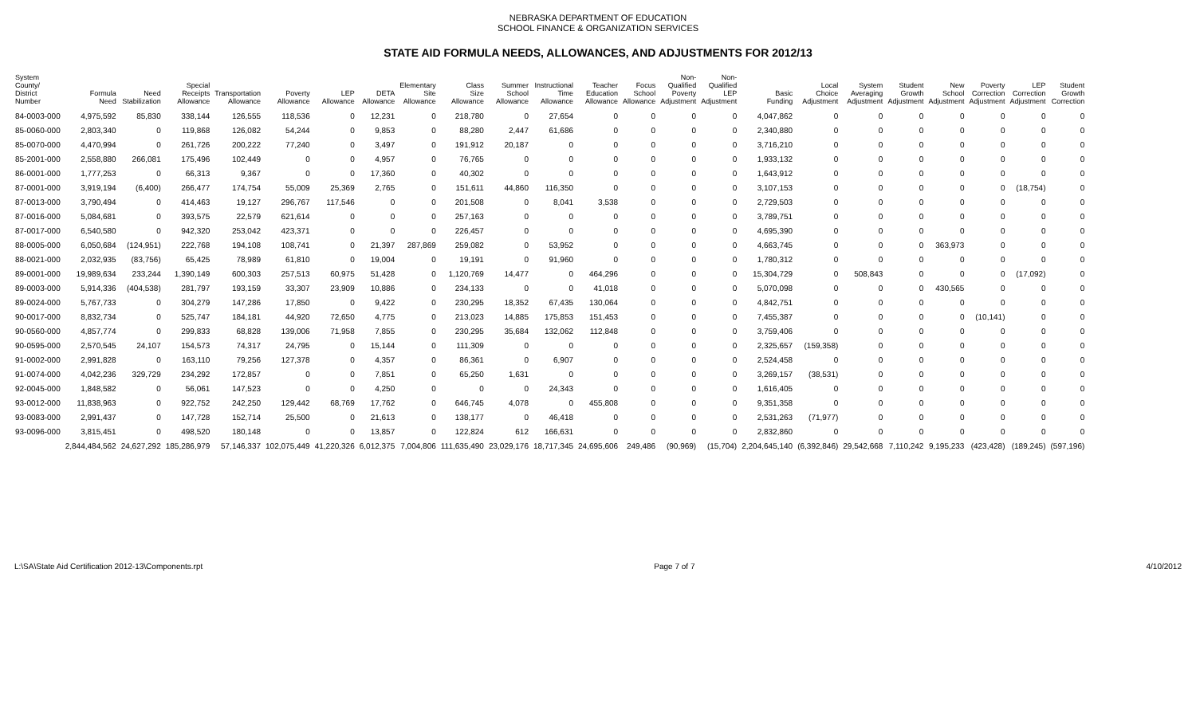NEBRASKA DEPARTMENT OF EDUCATION
SCHOOL FINANCE & ORGANIZATION SERVICES
STATE AID FORMULA NEEDS, ALLOWANCES, AND ADJUSTMENTS FOR 2012/13
| System County/ District Number | Formula Need | Need Stabilization | Special Receipts Allowance | Transportation Allowance | Poverty Allowance | LEP Allowance | DETA Allowance | Elementary Site Allowance | Class Size Allowance | Summer School Allowance | Instructional Time Allowance | Teacher Education Allowance | Focus School Allowance | Non- Qualified Poverty Adjustment | Non- Qualified LEP Adjustment | Basic Funding | Local Choice Adjustment | System Averaging Adjustment | Student Growth Adjustment | New School Adjustment | Poverty Correction Adjustment | LEP Correction Adjustment | Student Growth Correction |
| --- | --- | --- | --- | --- | --- | --- | --- | --- | --- | --- | --- | --- | --- | --- | --- | --- | --- | --- | --- | --- | --- | --- | --- |
| 84-0003-000 | 4,975,592 | 85,830 | 338,144 | 126,555 | 118,536 | 0 | 12,231 | 0 | 218,780 | 0 | 27,654 | 0 | 0 | 0 | 0 | 4,047,862 | 0 | 0 | 0 | 0 | 0 | 0 | 0 |
| 85-0060-000 | 2,803,340 | 0 | 119,868 | 126,082 | 54,244 | 0 | 9,853 | 0 | 88,280 | 2,447 | 61,686 | 0 | 0 | 0 | 0 | 2,340,880 | 0 | 0 | 0 | 0 | 0 | 0 | 0 |
| 85-0070-000 | 4,470,994 | 0 | 261,726 | 200,222 | 77,240 | 0 | 3,497 | 0 | 191,912 | 20,187 | 0 | 0 | 0 | 0 | 0 | 3,716,210 | 0 | 0 | 0 | 0 | 0 | 0 | 0 |
| 85-2001-000 | 2,558,880 | 266,081 | 175,496 | 102,449 | 0 | 0 | 4,957 | 0 | 76,765 | 0 | 0 | 0 | 0 | 0 | 0 | 1,933,132 | 0 | 0 | 0 | 0 | 0 | 0 | 0 |
| 86-0001-000 | 1,777,253 | 0 | 66,313 | 9,367 | 0 | 0 | 17,360 | 0 | 40,302 | 0 | 0 | 0 | 0 | 0 | 0 | 1,643,912 | 0 | 0 | 0 | 0 | 0 | 0 | 0 |
| 87-0001-000 | 3,919,194 | (6,400) | 266,477 | 174,754 | 55,009 | 25,369 | 2,765 | 0 | 151,611 | 44,860 | 116,350 | 0 | 0 | 0 | 0 | 3,107,153 | 0 | 0 | 0 | 0 | 0 | (18,754) | 0 |
| 87-0013-000 | 3,790,494 | 0 | 414,463 | 19,127 | 296,767 | 117,546 | 0 | 0 | 201,508 | 0 | 8,041 | 3,538 | 0 | 0 | 0 | 2,729,503 | 0 | 0 | 0 | 0 | 0 | 0 | 0 |
| 87-0016-000 | 5,084,681 | 0 | 393,575 | 22,579 | 621,614 | 0 | 0 | 0 | 257,163 | 0 | 0 | 0 | 0 | 0 | 0 | 3,789,751 | 0 | 0 | 0 | 0 | 0 | 0 | 0 |
| 87-0017-000 | 6,540,580 | 0 | 942,320 | 253,042 | 423,371 | 0 | 0 | 0 | 226,457 | 0 | 0 | 0 | 0 | 0 | 0 | 4,695,390 | 0 | 0 | 0 | 0 | 0 | 0 | 0 |
| 88-0005-000 | 6,050,684 | (124,951) | 222,768 | 194,108 | 108,741 | 0 | 21,397 | 287,869 | 259,082 | 0 | 53,952 | 0 | 0 | 0 | 0 | 4,663,745 | 0 | 0 | 0 | 363,973 | 0 | 0 | 0 |
| 88-0021-000 | 2,032,935 | (83,756) | 65,425 | 78,989 | 61,810 | 0 | 19,004 | 0 | 19,191 | 0 | 91,960 | 0 | 0 | 0 | 0 | 1,780,312 | 0 | 0 | 0 | 0 | 0 | 0 | 0 |
| 89-0001-000 | 19,989,634 | 233,244 | 1,390,149 | 600,303 | 257,513 | 60,975 | 51,428 | 0 | 1,120,769 | 14,477 | 0 | 464,296 | 0 | 0 | 0 | 15,304,729 | 0 | 508,843 | 0 | 0 | 0 | (17,092) | 0 |
| 89-0003-000 | 5,914,336 | (404,538) | 281,797 | 193,159 | 33,307 | 23,909 | 10,886 | 0 | 234,133 | 0 | 0 | 41,018 | 0 | 0 | 0 | 5,070,098 | 0 | 0 | 0 | 430,565 | 0 | 0 | 0 |
| 89-0024-000 | 5,767,733 | 0 | 304,279 | 147,286 | 17,850 | 0 | 9,422 | 0 | 230,295 | 18,352 | 67,435 | 130,064 | 0 | 0 | 0 | 4,842,751 | 0 | 0 | 0 | 0 | 0 | 0 | 0 |
| 90-0017-000 | 8,832,734 | 0 | 525,747 | 184,181 | 44,920 | 72,650 | 4,775 | 0 | 213,023 | 14,885 | 175,853 | 151,453 | 0 | 0 | 0 | 7,455,387 | 0 | 0 | 0 | 0 | (10,141) | 0 | 0 |
| 90-0560-000 | 4,857,774 | 0 | 299,833 | 68,828 | 139,006 | 71,958 | 7,855 | 0 | 230,295 | 35,684 | 132,062 | 112,848 | 0 | 0 | 0 | 3,759,406 | 0 | 0 | 0 | 0 | 0 | 0 | 0 |
| 90-0595-000 | 2,570,545 | 24,107 | 154,573 | 74,317 | 24,795 | 0 | 15,144 | 0 | 111,309 | 0 | 0 | 0 | 0 | 0 | 0 | 2,325,657 | (159,358) | 0 | 0 | 0 | 0 | 0 | 0 |
| 91-0002-000 | 2,991,828 | 0 | 163,110 | 79,256 | 127,378 | 0 | 4,357 | 0 | 86,361 | 0 | 6,907 | 0 | 0 | 0 | 0 | 2,524,458 | 0 | 0 | 0 | 0 | 0 | 0 | 0 |
| 91-0074-000 | 4,042,236 | 329,729 | 234,292 | 172,857 | 0 | 0 | 7,851 | 0 | 65,250 | 1,631 | 0 | 0 | 0 | 0 | 0 | 3,269,157 | (38,531) | 0 | 0 | 0 | 0 | 0 | 0 |
| 92-0045-000 | 1,848,582 | 0 | 56,061 | 147,523 | 0 | 0 | 4,250 | 0 | 0 | 0 | 24,343 | 0 | 0 | 0 | 0 | 1,616,405 | 0 | 0 | 0 | 0 | 0 | 0 | 0 |
| 93-0012-000 | 11,838,963 | 0 | 922,752 | 242,250 | 129,442 | 68,769 | 17,762 | 0 | 646,745 | 4,078 | 0 | 455,808 | 0 | 0 | 0 | 9,351,358 | 0 | 0 | 0 | 0 | 0 | 0 | 0 |
| 93-0083-000 | 2,991,437 | 0 | 147,728 | 152,714 | 25,500 | 0 | 21,613 | 0 | 138,177 | 0 | 46,418 | 0 | 0 | 0 | 0 | 2,531,263 | (71,977) | 0 | 0 | 0 | 0 | 0 | 0 |
| 93-0096-000 | 3,815,451 | 0 | 498,520 | 180,148 | 0 | 0 | 13,857 | 0 | 122,824 | 612 | 166,631 | 0 | 0 | 0 | 0 | 2,832,860 | 0 | 0 | 0 | 0 | 0 | 0 | 0 |
| | 2,844,484,562 | 24,627,292 | 185,286,979 | 57,146,337 | 102,075,449 | 41,220,326 | 6,012,375 | 7,004,806 | 111,635,490 | 23,029,176 | 18,717,345 | 24,695,606 | 249,486 | (90,969) | (15,704) | 2,204,645,140 | (6,392,846) | 29,542,668 | 7,110,242 | 9,195,233 | (423,428) | (189,245) | (597,196) |
L:\SA\State Aid Certification 2012-13\Components.rpt Page 7 of 7 4/10/2012